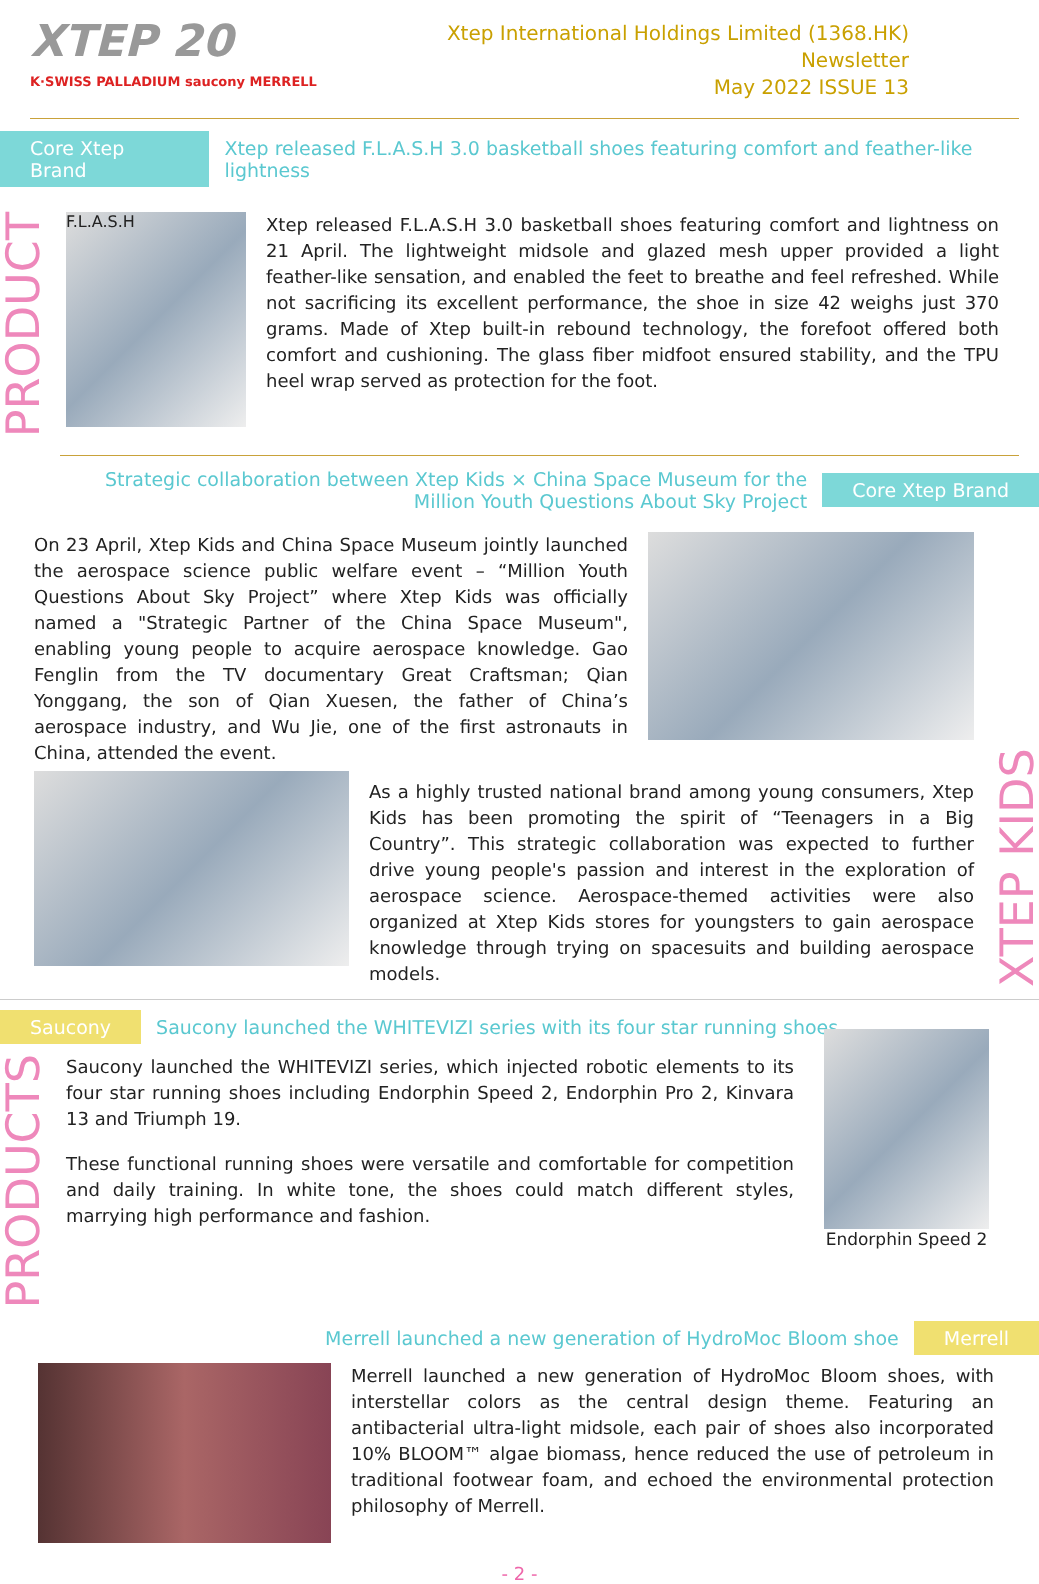XTEP 20
K·SWISS PALLADIUM saucony MERRELL
Xtep International Holdings Limited (1368.HK)
Newsletter
May 2022 ISSUE 13
Core Xtep Brand Xtep released F.L.A.S.H 3.0 basketball shoes featuring comfort and feather-like lightness
PRODUCT
F.L.A.S.H
Xtep released F.L.A.S.H 3.0 basketball shoes featuring comfort and lightness on 21 April. The lightweight midsole and glazed mesh upper provided a light feather-like sensation, and enabled the feet to breathe and feel refreshed. While not sacrificing its excellent performance, the shoe in size 42 weighs just 370 grams. Made of Xtep built-in rebound technology, the forefoot offered both comfort and cushioning. The glass fiber midfoot ensured stability, and the TPU heel wrap served as protection for the foot.
Strategic collaboration between Xtep Kids × China Space Museum for the
Million Youth Questions About Sky Project Core Xtep Brand
On 23 April, Xtep Kids and China Space Museum jointly launched the aerospace science public welfare event – “Million Youth Questions About Sky Project” where Xtep Kids was officially named a "Strategic Partner of the China Space Museum", enabling young people to acquire aerospace knowledge. Gao Fenglin from the TV documentary Great Craftsman; Qian Yonggang, the son of Qian Xuesen, the father of China’s aerospace industry, and Wu Jie, one of the first astronauts in China, attended the event.
As a highly trusted national brand among young consumers, Xtep Kids has been promoting the spirit of “Teenagers in a Big Country”. This strategic collaboration was expected to further drive young people's passion and interest in the exploration of aerospace science. Aerospace-themed activities were also organized at Xtep Kids stores for youngsters to gain aerospace knowledge through trying on spacesuits and building aerospace models.
XTEP KIDS
Saucony Saucony launched the WHITEVIZI series with its four star running shoes
PRODUCTS
Saucony launched the WHITEVIZI series, which injected robotic elements to its four star running shoes including Endorphin Speed 2, Endorphin Pro 2, Kinvara 13 and Triumph 19.
These functional running shoes were versatile and comfortable for competition and daily training. In white tone, the shoes could match different styles, marrying high performance and fashion.
Endorphin Speed 2
Merrell launched a new generation of HydroMoc Bloom shoe Merrell
Merrell launched a new generation of HydroMoc Bloom shoes, with interstellar colors as the central design theme. Featuring an antibacterial ultra-light midsole, each pair of shoes also incorporated 10% BLOOM™ algae biomass, hence reduced the use of petroleum in traditional footwear foam, and echoed the environmental protection philosophy of Merrell.
- 2 -